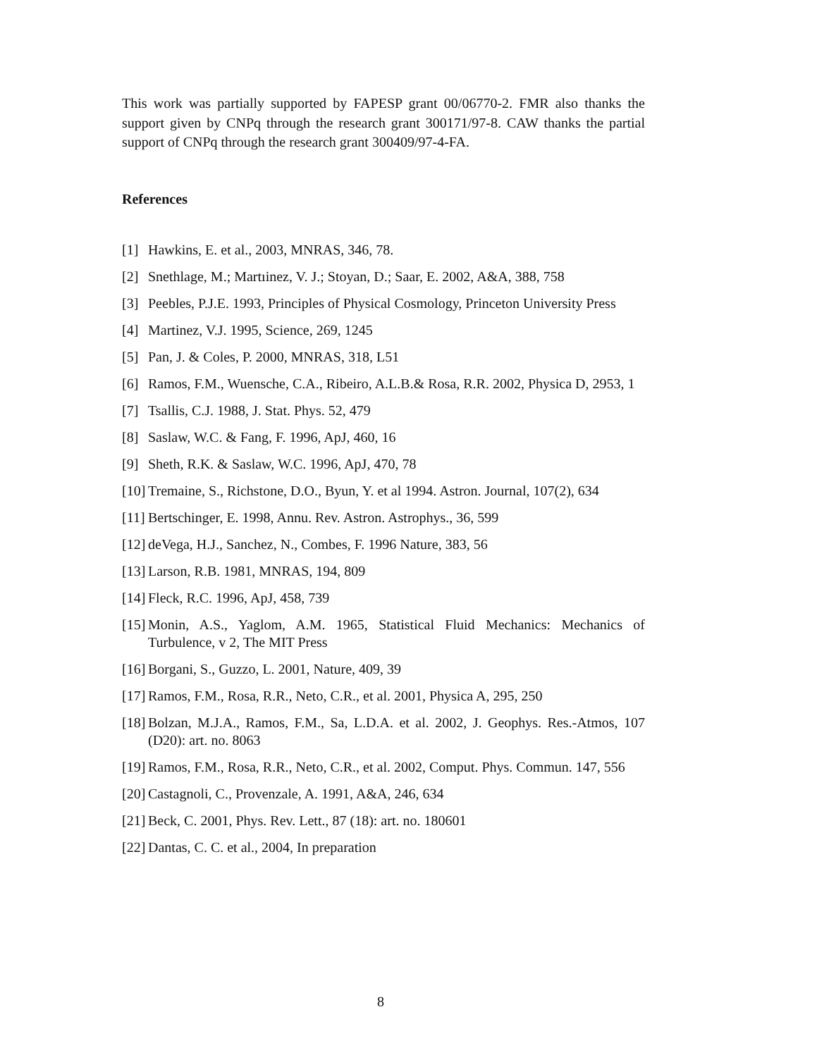This work was partially supported by FAPESP grant 00/06770-2. FMR also thanks the support given by CNPq through the research grant 300171/97-8. CAW thanks the partial support of CNPq through the research grant 300409/97-4-FA.
References
[1] Hawkins, E. et al., 2003, MNRAS, 346, 78.
[2] Snethlage, M.; Martıinez, V. J.; Stoyan, D.; Saar, E. 2002, A&A, 388, 758
[3] Peebles, P.J.E. 1993, Principles of Physical Cosmology, Princeton University Press
[4] Martinez, V.J. 1995, Science, 269, 1245
[5] Pan, J. & Coles, P. 2000, MNRAS, 318, L51
[6] Ramos, F.M., Wuensche, C.A., Ribeiro, A.L.B.& Rosa, R.R. 2002, Physica D, 2953, 1
[7] Tsallis, C.J. 1988, J. Stat. Phys. 52, 479
[8] Saslaw, W.C. & Fang, F. 1996, ApJ, 460, 16
[9] Sheth, R.K. & Saslaw, W.C. 1996, ApJ, 470, 78
[10] Tremaine, S., Richstone, D.O., Byun, Y. et al 1994. Astron. Journal, 107(2), 634
[11] Bertschinger, E. 1998, Annu. Rev. Astron. Astrophys., 36, 599
[12] deVega, H.J., Sanchez, N., Combes, F. 1996 Nature, 383, 56
[13] Larson, R.B. 1981, MNRAS, 194, 809
[14] Fleck, R.C. 1996, ApJ, 458, 739
[15] Monin, A.S., Yaglom, A.M. 1965, Statistical Fluid Mechanics: Mechanics of Turbulence, v 2, The MIT Press
[16] Borgani, S., Guzzo, L. 2001, Nature, 409, 39
[17] Ramos, F.M., Rosa, R.R., Neto, C.R., et al. 2001, Physica A, 295, 250
[18] Bolzan, M.J.A., Ramos, F.M., Sa, L.D.A. et al. 2002, J. Geophys. Res.-Atmos, 107 (D20): art. no. 8063
[19] Ramos, F.M., Rosa, R.R., Neto, C.R., et al. 2002, Comput. Phys. Commun. 147, 556
[20] Castagnoli, C., Provenzale, A. 1991, A&A, 246, 634
[21] Beck, C. 2001, Phys. Rev. Lett., 87 (18): art. no. 180601
[22] Dantas, C. C. et al., 2004, In preparation
8